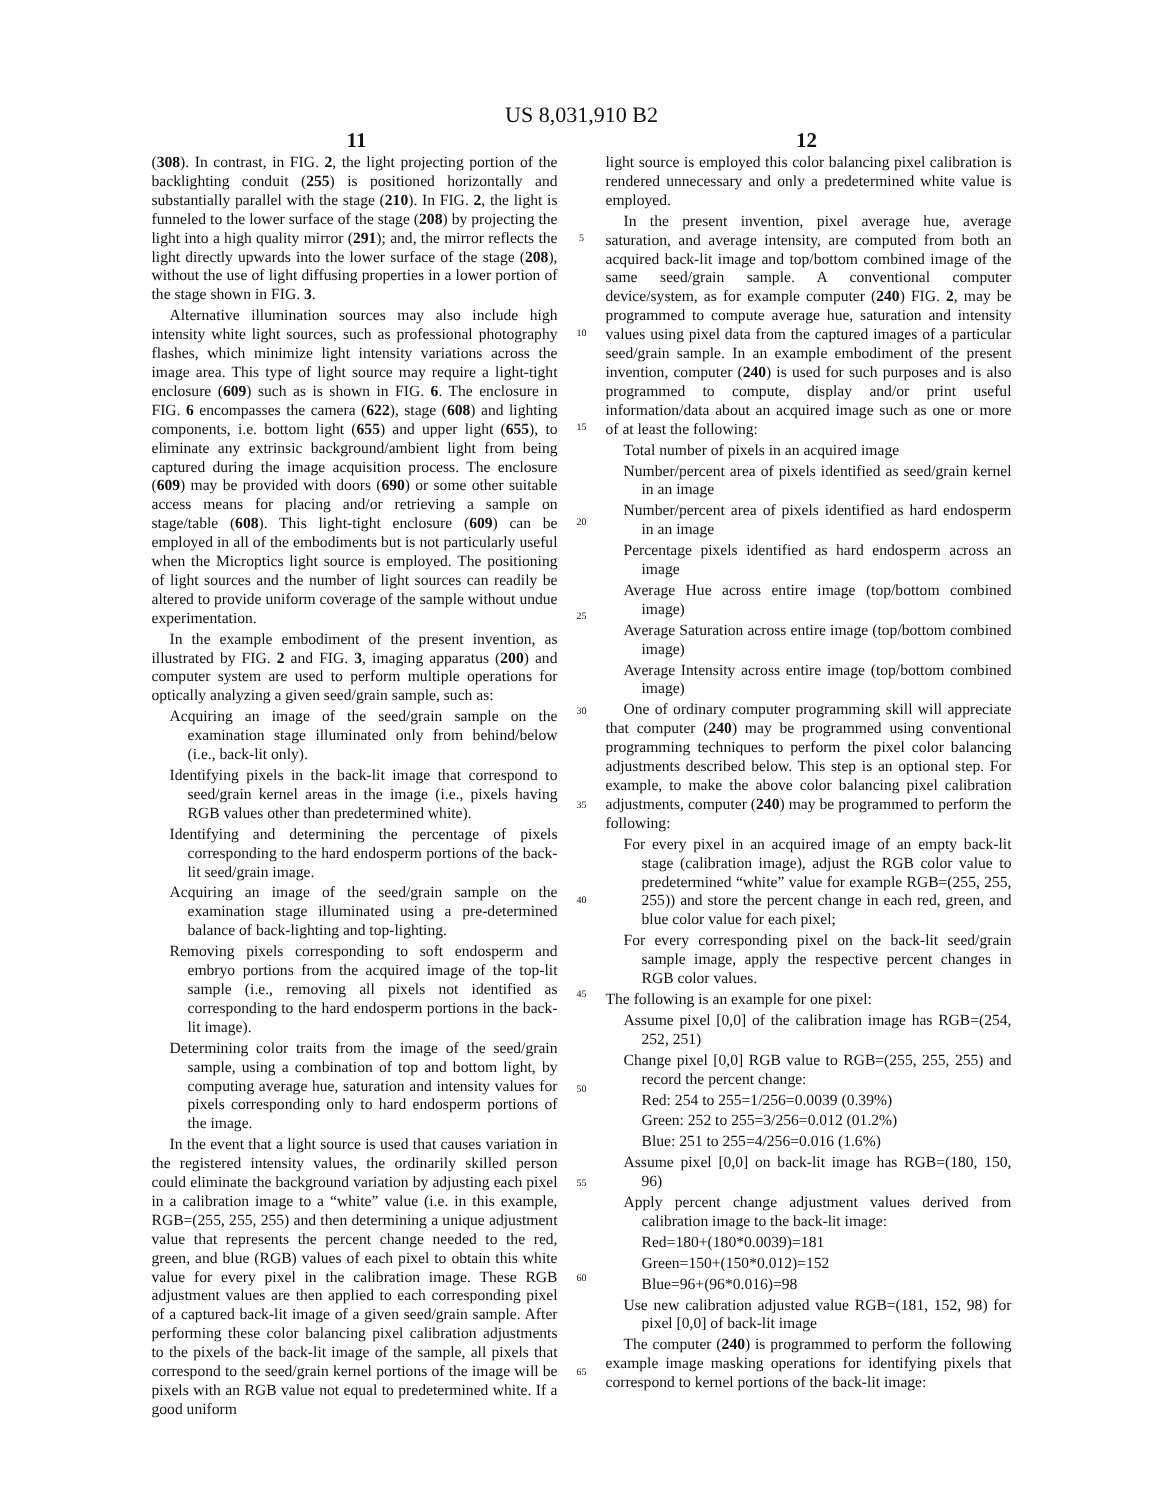US 8,031,910 B2
11 12
(308). In contrast, in FIG. 2, the light projecting portion of the backlighting conduit (255) is positioned horizontally and substantially parallel with the stage (210). In FIG. 2, the light is funneled to the lower surface of the stage (208) by projecting the light into a high quality mirror (291); and, the mirror reflects the light directly upwards into the lower surface of the stage (208), without the use of light diffusing properties in a lower portion of the stage shown in FIG. 3.
Alternative illumination sources may also include high intensity white light sources, such as professional photography flashes, which minimize light intensity variations across the image area. This type of light source may require a light-tight enclosure (609) such as is shown in FIG. 6. The enclosure in FIG. 6 encompasses the camera (622), stage (608) and lighting components, i.e. bottom light (655) and upper light (655), to eliminate any extrinsic background/ambient light from being captured during the image acquisition process. The enclosure (609) may be provided with doors (690) or some other suitable access means for placing and/or retrieving a sample on stage/table (608). This light-tight enclosure (609) can be employed in all of the embodiments but is not particularly useful when the Microptics light source is employed. The positioning of light sources and the number of light sources can readily be altered to provide uniform coverage of the sample without undue experimentation.
In the example embodiment of the present invention, as illustrated by FIG. 2 and FIG. 3, imaging apparatus (200) and computer system are used to perform multiple operations for optically analyzing a given seed/grain sample, such as:
Acquiring an image of the seed/grain sample on the examination stage illuminated only from behind/below (i.e., back-lit only).
Identifying pixels in the back-lit image that correspond to seed/grain kernel areas in the image (i.e., pixels having RGB values other than predetermined white).
Identifying and determining the percentage of pixels corresponding to the hard endosperm portions of the back-lit seed/grain image.
Acquiring an image of the seed/grain sample on the examination stage illuminated using a pre-determined balance of back-lighting and top-lighting.
Removing pixels corresponding to soft endosperm and embryo portions from the acquired image of the top-lit sample (i.e., removing all pixels not identified as corresponding to the hard endosperm portions in the back-lit image).
Determining color traits from the image of the seed/grain sample, using a combination of top and bottom light, by computing average hue, saturation and intensity values for pixels corresponding only to hard endosperm portions of the image.
In the event that a light source is used that causes variation in the registered intensity values, the ordinarily skilled person could eliminate the background variation by adjusting each pixel in a calibration image to a “white” value (i.e. in this example, RGB=(255, 255, 255) and then determining a unique adjustment value that represents the percent change needed to the red, green, and blue (RGB) values of each pixel to obtain this white value for every pixel in the calibration image. These RGB adjustment values are then applied to each corresponding pixel of a captured back-lit image of a given seed/grain sample. After performing these color balancing pixel calibration adjustments to the pixels of the back-lit image of the sample, all pixels that correspond to the seed/grain kernel portions of the image will be pixels with an RGB value not equal to predetermined white. If a good uniform
5
10
15
20
25
30
35
40
45
50
55
60
65
light source is employed this color balancing pixel calibration is rendered unnecessary and only a predetermined white value is employed.
In the present invention, pixel average hue, average saturation, and average intensity, are computed from both an acquired back-lit image and top/bottom combined image of the same seed/grain sample. A conventional computer device/system, as for example computer (240) FIG. 2, may be programmed to compute average hue, saturation and intensity values using pixel data from the captured images of a particular seed/grain sample. In an example embodiment of the present invention, computer (240) is used for such purposes and is also programmed to compute, display and/or print useful information/data about an acquired image such as one or more of at least the following:
Total number of pixels in an acquired image
Number/percent area of pixels identified as seed/grain kernel in an image
Number/percent area of pixels identified as hard endosperm in an image
Percentage pixels identified as hard endosperm across an image
Average Hue across entire image (top/bottom combined image)
Average Saturation across entire image (top/bottom combined image)
Average Intensity across entire image (top/bottom combined image)
One of ordinary computer programming skill will appreciate that computer (240) may be programmed using conventional programming techniques to perform the pixel color balancing adjustments described below. This step is an optional step. For example, to make the above color balancing pixel calibration adjustments, computer (240) may be programmed to perform the following:
For every pixel in an acquired image of an empty back-lit stage (calibration image), adjust the RGB color value to predetermined “white” value for example RGB=(255, 255, 255)) and store the percent change in each red, green, and blue color value for each pixel;
For every corresponding pixel on the back-lit seed/grain sample image, apply the respective percent changes in RGB color values.
The following is an example for one pixel:
Assume pixel [0,0] of the calibration image has RGB=(254, 252, 251)
Change pixel [0,0] RGB value to RGB=(255, 255, 255) and record the percent change:
Red: 254 to 255=1/256=0.0039 (0.39%)
Green: 252 to 255=3/256=0.012 (01.2%)
Blue: 251 to 255=4/256=0.016 (1.6%)
Assume pixel [0,0] on back-lit image has RGB=(180, 150, 96)
Apply percent change adjustment values derived from calibration image to the back-lit image:
Red=180+(180*0.0039)=181
Green=150+(150*0.012)=152
Blue=96+(96*0.016)=98
Use new calibration adjusted value RGB=(181, 152, 98) for pixel [0,0] of back-lit image
The computer (240) is programmed to perform the following example image masking operations for identifying pixels that correspond to kernel portions of the back-lit image: